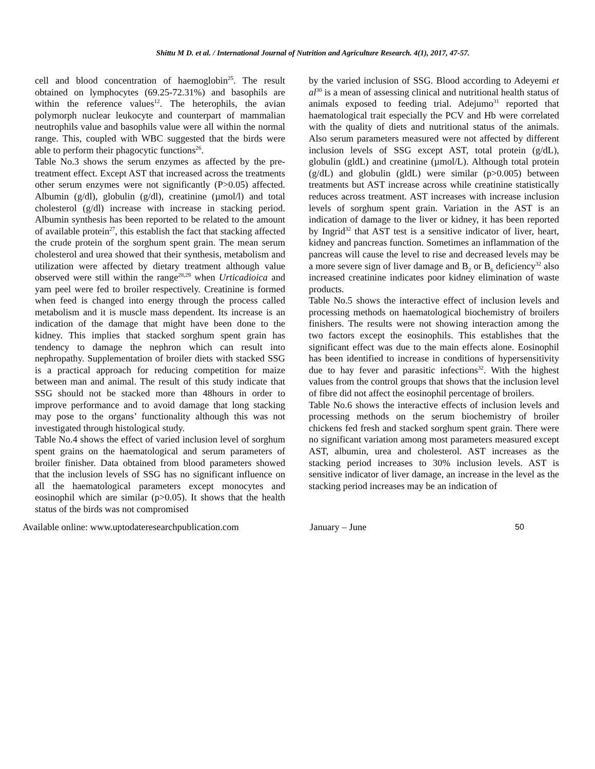Shittu M D. et al. / International Journal of Nutrition and Agriculture Research. 4(1), 2017, 47-57.
cell and blood concentration of haemoglobin<sup>25</sup>. The result obtained on lymphocytes (69.25-72.31%) and basophils are within the reference values<sup>12</sup>. The heterophils, the avian polymorph nuclear leukocyte and counterpart of mammalian neutrophils value and basophils value were all within the normal range. This, coupled with WBC suggested that the birds were able to perform their phagocytic functions<sup>26</sup>.
Table No.3 shows the serum enzymes as affected by the pre-treatment effect. Except AST that increased across the treatments other serum enzymes were not significantly (P>0.05) affected. Albumin (g/dl), globulin (g/dl), creatinine (µmol/l) and total cholesterol (g/dl) increase with increase in stacking period. Albumin synthesis has been reported to be related to the amount of available protein<sup>27</sup>, this establish the fact that stacking affected the crude protein of the sorghum spent grain. The mean serum cholesterol and urea showed that their synthesis, metabolism and utilization were affected by dietary treatment although value observed were still within the range<sup>28,29</sup> when Urticadioica and yam peel were fed to broiler respectively. Creatinine is formed when feed is changed into energy through the process called metabolism and it is muscle mass dependent. Its increase is an indication of the damage that might have been done to the kidney. This implies that stacked sorghum spent grain has tendency to damage the nephron which can result into nephropathy. Supplementation of broiler diets with stacked SSG is a practical approach for reducing competition for maize between man and animal. The result of this study indicate that SSG should not be stacked more than 48hours in order to improve performance and to avoid damage that long stacking may pose to the organs’ functionality although this was not investigated through histological study.
Table No.4 shows the effect of varied inclusion level of sorghum spent grains on the haematological and serum parameters of broiler finisher. Data obtained from blood parameters showed that the inclusion levels of SSG has no significant influence on all the haematological parameters except monocytes and eosinophil which are similar (p>0.05). It shows that the health status of the birds was not compromised
by the varied inclusion of SSG. Blood according to Adeyemi et al<sup>30</sup> is a mean of assessing clinical and nutritional health status of animals exposed to feeding trial. Adejumo<sup>31</sup> reported that haematological trait especially the PCV and Hb were correlated with the quality of diets and nutritional status of the animals. Also serum parameters measured were not affected by different inclusion levels of SSG except AST, total protein (g/dL), globulin (gldL) and creatinine (µmol/L). Although total protein (g/dL) and globulin (gldL) were similar (p>0.005) between treatments but AST increase across while creatinine statistically reduces across treatment. AST increases with increase inclusion levels of sorghum spent grain. Variation in the AST is an indication of damage to the liver or kidney, it has been reported by Ingrid<sup>32</sup> that AST test is a sensitive indicator of liver, heart, kidney and pancreas function. Sometimes an inflammation of the pancreas will cause the level to rise and decreased levels may be a more severe sign of liver damage and B<sub>2</sub> or B<sub>6</sub> deficiency<sup>32</sup> also increased creatinine indicates poor kidney elimination of waste products.
Table No.5 shows the interactive effect of inclusion levels and processing methods on haematological biochemistry of broilers finishers. The results were not showing interaction among the two factors except the eosinophils. This establishes that the significant effect was due to the main effects alone. Eosinophil has been identified to increase in conditions of hypersensitivity due to hay fever and parasitic infections<sup>32</sup>. With the highest values from the control groups that shows that the inclusion level of fibre did not affect the eosinophil percentage of broilers.
Table No.6 shows the interactive effects of inclusion levels and processing methods on the serum biochemistry of broiler chickens fed fresh and stacked sorghum spent grain. There were no significant variation among most parameters measured except AST, albumin, urea and cholesterol. AST increases as the stacking period increases to 30% inclusion levels. AST is sensitive indicator of liver damage, an increase in the level as the stacking period increases may be an indication of
Available online: www.uptodateresearchpublication.com January – June 50